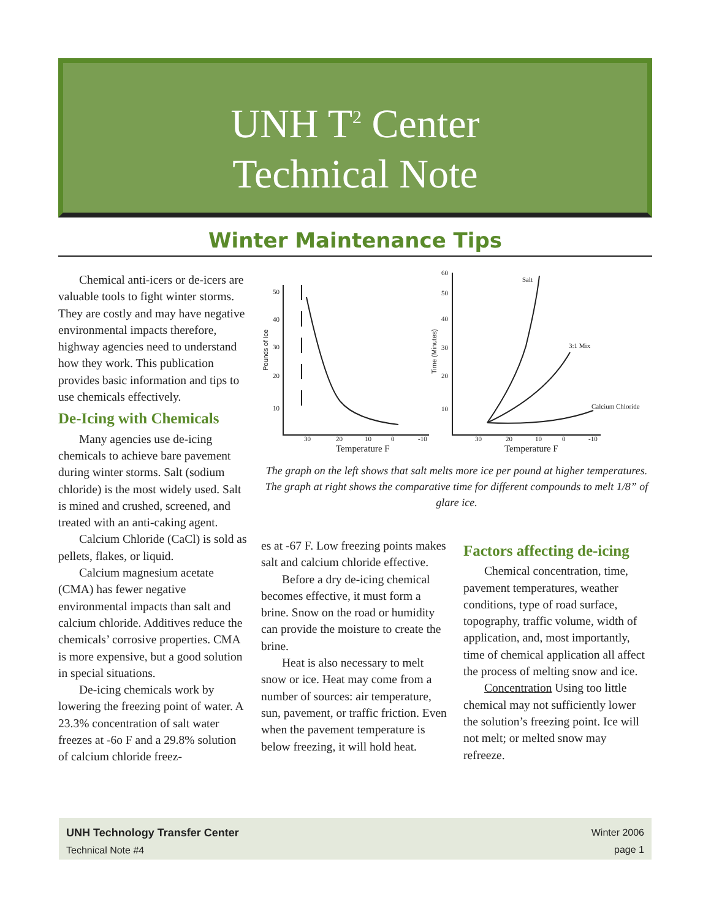UNH T<sup>2</sup> Center
Technical Note
Winter Maintenance Tips
Chemical anti-icers or de-icers are valuable tools to fight winter storms. They are costly and may have negative environmental impacts therefore, highway agencies need to understand how they work. This publication provides basic information and tips to use chemicals effectively.
De-Icing with Chemicals
Many agencies use de-icing chemicals to achieve bare pavement during winter storms. Salt (sodium chloride) is the most widely used. Salt is mined and crushed, screened, and treated with an anti-caking agent.
Calcium Chloride (CaCl) is sold as pellets, flakes, or liquid.
Calcium magnesium acetate (CMA) has fewer negative environmental impacts than salt and calcium chloride. Additives reduce the chemicals’ corrosive properties. CMA is more expensive, but a good solution in special situations.
De-icing chemicals work by lowering the freezing point of water. A 23.3% concentration of salt water freezes at -6o F and a 29.8% solution of calcium chloride freez-
50
40
30
20
10
60
50
40
30
20
10
30
20
10
0
-10
30
20
10
0
-10
Temperature F
Temperature F
Salt
3:1 Mix
Calcium Chloride
Pounds of Ice
Time (Minutes)
The graph on the left shows that salt melts more ice per pound at higher temperatures. The graph at right shows the comparative time for different compounds to melt 1/8” of glare ice.
es at -67 F. Low freezing points makes salt and calcium chloride effective.
Before a dry de-icing chemical becomes effective, it must form a brine. Snow on the road or humidity can provide the moisture to create the brine.
Heat is also necessary to melt snow or ice. Heat may come from a number of sources: air temperature, sun, pavement, or traffic friction. Even when the pavement temperature is below freezing, it will hold heat.
Factors affecting de-icing
Chemical concentration, time, pavement temperatures, weather conditions, type of road surface, topography, traffic volume, width of application, and, most importantly, time of chemical application all affect the process of melting snow and ice.
Concentration Using too little chemical may not sufficiently lower the solution’s freezing point. Ice will not melt; or melted snow may refreeze.
UNH Technology Transfer Center
Technical Note #4
Winter 2006
page 1